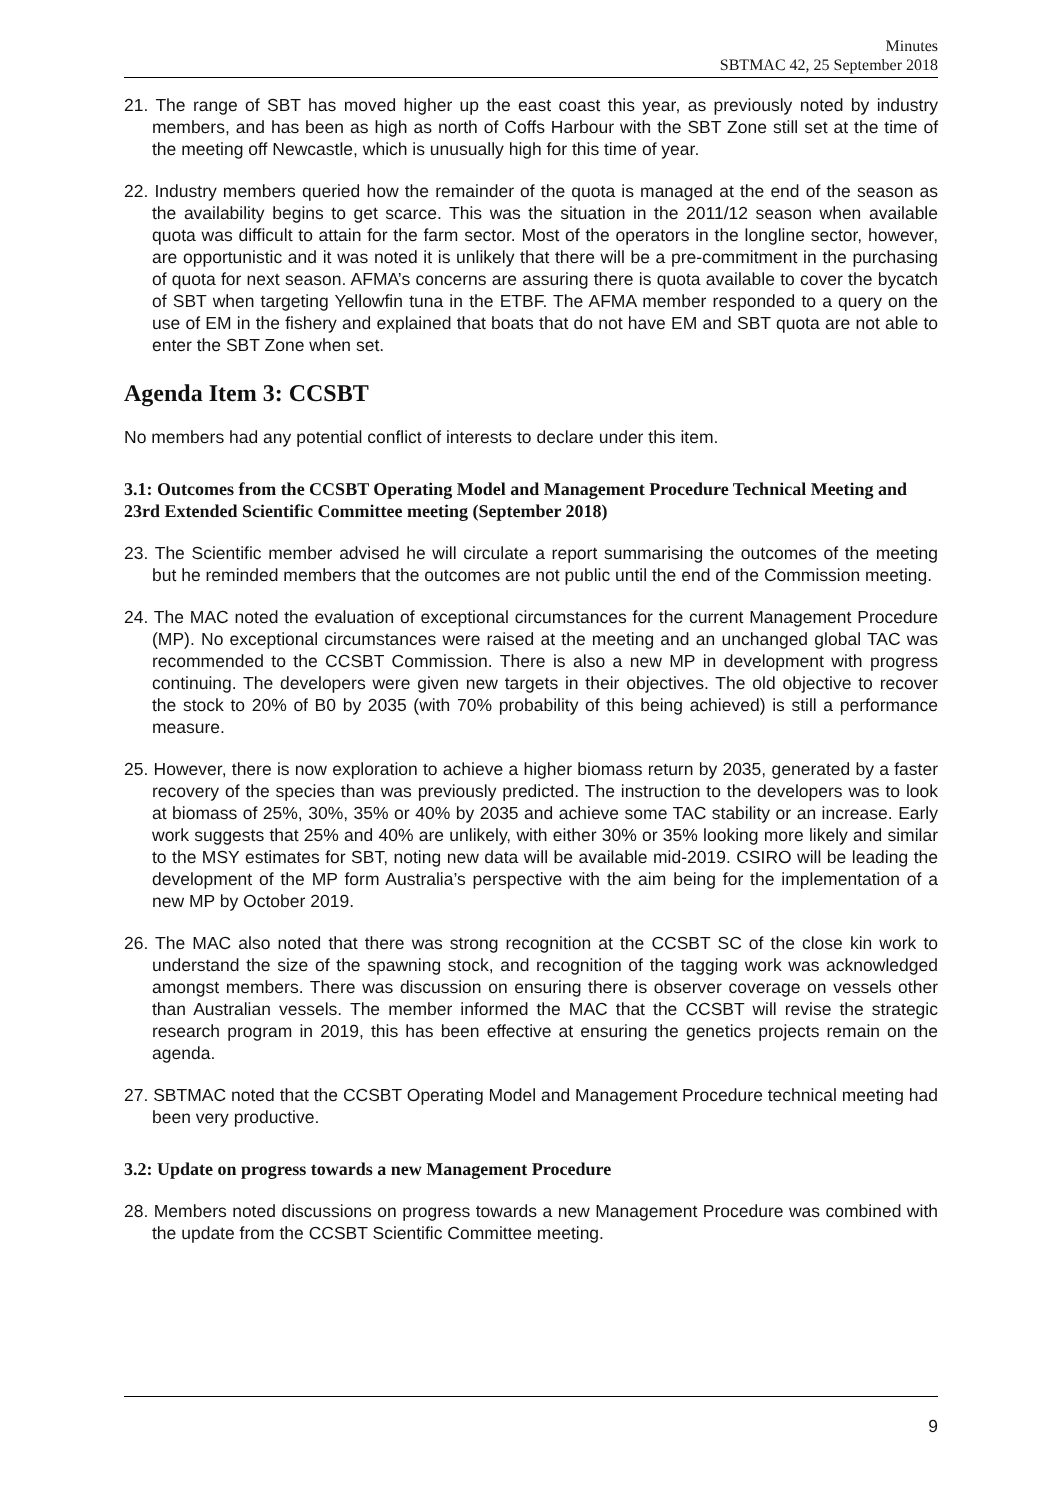Minutes
SBTMAC 42, 25 September 2018
21. The range of SBT has moved higher up the east coast this year, as previously noted by industry members, and has been as high as north of Coffs Harbour with the SBT Zone still set at the time of the meeting off Newcastle, which is unusually high for this time of year.
22. Industry members queried how the remainder of the quota is managed at the end of the season as the availability begins to get scarce. This was the situation in the 2011/12 season when available quota was difficult to attain for the farm sector. Most of the operators in the longline sector, however, are opportunistic and it was noted it is unlikely that there will be a pre-commitment in the purchasing of quota for next season. AFMA’s concerns are assuring there is quota available to cover the bycatch of SBT when targeting Yellowfin tuna in the ETBF. The AFMA member responded to a query on the use of EM in the fishery and explained that boats that do not have EM and SBT quota are not able to enter the SBT Zone when set.
Agenda Item 3: CCSBT
No members had any potential conflict of interests to declare under this item.
3.1: Outcomes from the CCSBT Operating Model and Management Procedure Technical Meeting and 23rd Extended Scientific Committee meeting (September 2018)
23. The Scientific member advised he will circulate a report summarising the outcomes of the meeting but he reminded members that the outcomes are not public until the end of the Commission meeting.
24. The MAC noted the evaluation of exceptional circumstances for the current Management Procedure (MP). No exceptional circumstances were raised at the meeting and an unchanged global TAC was recommended to the CCSBT Commission. There is also a new MP in development with progress continuing. The developers were given new targets in their objectives. The old objective to recover the stock to 20% of B0 by 2035 (with 70% probability of this being achieved) is still a performance measure.
25. However, there is now exploration to achieve a higher biomass return by 2035, generated by a faster recovery of the species than was previously predicted. The instruction to the developers was to look at biomass of 25%, 30%, 35% or 40% by 2035 and achieve some TAC stability or an increase. Early work suggests that 25% and 40% are unlikely, with either 30% or 35% looking more likely and similar to the MSY estimates for SBT, noting new data will be available mid-2019. CSIRO will be leading the development of the MP form Australia’s perspective with the aim being for the implementation of a new MP by October 2019.
26. The MAC also noted that there was strong recognition at the CCSBT SC of the close kin work to understand the size of the spawning stock, and recognition of the tagging work was acknowledged amongst members. There was discussion on ensuring there is observer coverage on vessels other than Australian vessels. The member informed the MAC that the CCSBT will revise the strategic research program in 2019, this has been effective at ensuring the genetics projects remain on the agenda.
27. SBTMAC noted that the CCSBT Operating Model and Management Procedure technical meeting had been very productive.
3.2: Update on progress towards a new Management Procedure
28. Members noted discussions on progress towards a new Management Procedure was combined with the update from the CCSBT Scientific Committee meeting.
9